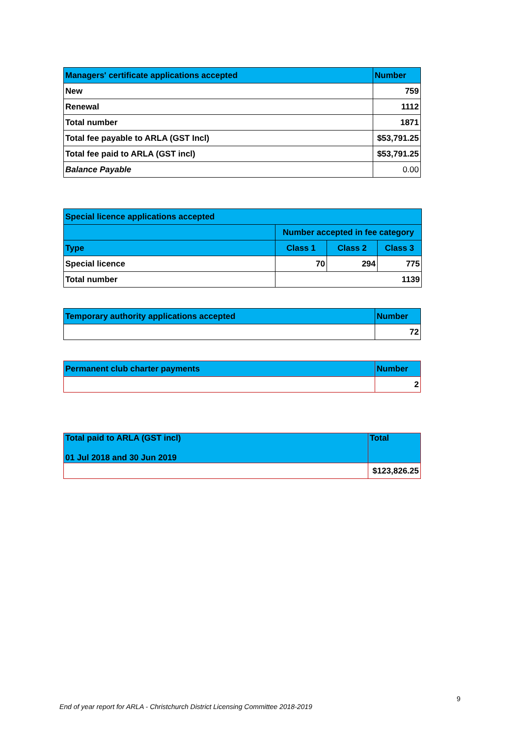| Managers' certificate applications accepted | Number |
| --- | --- |
| New | 759 |
| Renewal | 1112 |
| Total number | 1871 |
| Total fee payable to ARLA (GST Incl) | $53,791.25 |
| Total fee paid to ARLA (GST incl) | $53,791.25 |
| Balance Payable | 0.00 |
| Special licence applications accepted | | | |
| --- | --- | --- | --- |
| | Number accepted in fee category | | |
| Type | Class 1 | Class 2 | Class 3 |
| Special licence | 70 | 294 | 775 |
| Total number | 1139 | | |
| Temporary authority applications accepted | Number |
| --- | --- |
| | 72 |
| Permanent club charter payments | Number |
| --- | --- |
| | 2 |
| Total paid to ARLA (GST incl) 01 Jul 2018 and 30 Jun 2019 | Total |
| --- | --- |
| | $123,826.25 |
9
End of year report for ARLA - Christchurch District Licensing Committee 2018-2019